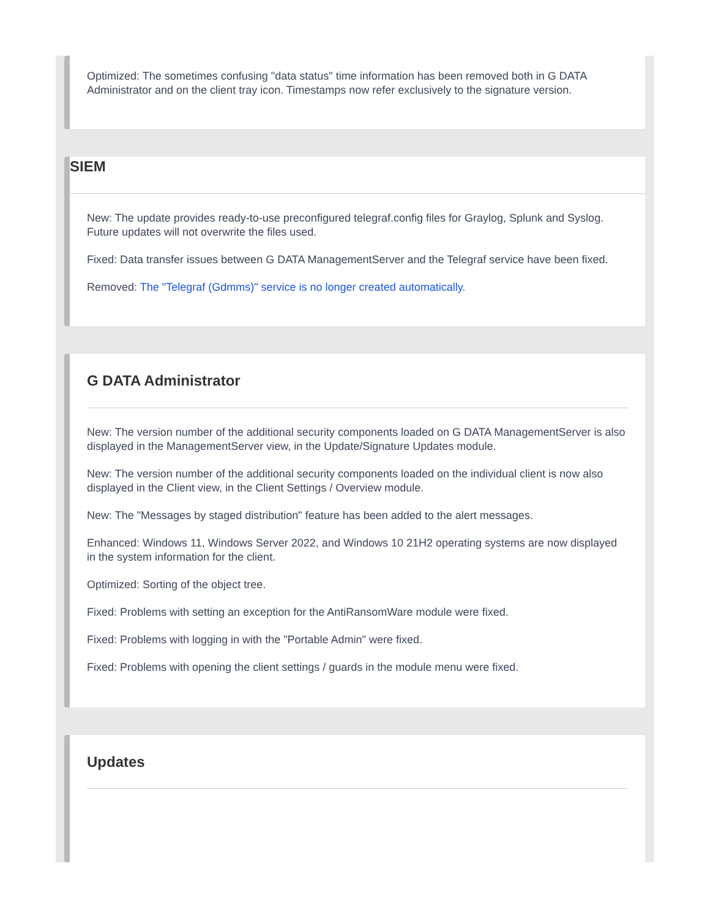Optimized: The sometimes confusing "data status" time information has been removed both in G DATA Administrator and on the client tray icon. Timestamps now refer exclusively to the signature version.
SIEM
New: The update provides ready-to-use preconfigured telegraf.config files for Graylog, Splunk and Syslog. Future updates will not overwrite the files used.
Fixed: Data transfer issues between G DATA ManagementServer and the Telegraf service have been fixed.
Removed: The "Telegraf (Gdmms)" service is no longer created automatically.
G DATA Administrator
New: The version number of the additional security components loaded on G DATA ManagementServer is also displayed in the ManagementServer view, in the Update/Signature Updates module.
New: The version number of the additional security components loaded on the individual client is now also displayed in the Client view, in the Client Settings / Overview module.
New: The "Messages by staged distribution" feature has been added to the alert messages.
Enhanced: Windows 11, Windows Server 2022, and Windows 10 21H2 operating systems are now displayed in the system information for the client.
Optimized: Sorting of the object tree.
Fixed: Problems with setting an exception for the AntiRansomWare module were fixed.
Fixed: Problems with logging in with the "Portable Admin" were fixed.
Fixed: Problems with opening the client settings / guards in the module menu were fixed.
Updates